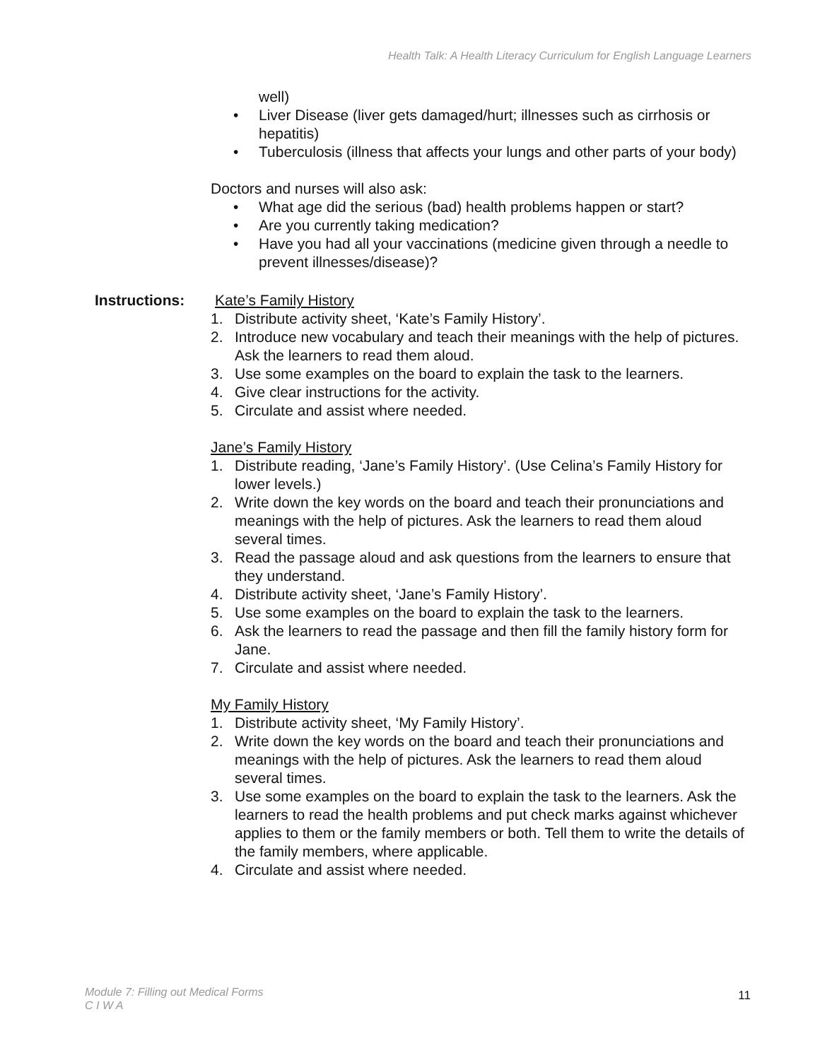Health Talk: A Health Literacy Curriculum for English Language Learners
well)
• Liver Disease (liver gets damaged/hurt; illnesses such as cirrhosis or hepatitis)
• Tuberculosis (illness that affects your lungs and other parts of your body)
Doctors and nurses will also ask:
• What age did the serious (bad) health problems happen or start?
• Are you currently taking medication?
• Have you had all your vaccinations (medicine given through a needle to prevent illnesses/disease)?
Instructions: Kate’s Family History
1. Distribute activity sheet, ‘Kate’s Family History’.
2. Introduce new vocabulary and teach their meanings with the help of pictures. Ask the learners to read them aloud.
3. Use some examples on the board to explain the task to the learners.
4. Give clear instructions for the activity.
5. Circulate and assist where needed.
Jane’s Family History
1. Distribute reading, ‘Jane’s Family History’. (Use Celina’s Family History for lower levels.)
2. Write down the key words on the board and teach their pronunciations and meanings with the help of pictures. Ask the learners to read them aloud several times.
3. Read the passage aloud and ask questions from the learners to ensure that they understand.
4. Distribute activity sheet, ‘Jane’s Family History’.
5. Use some examples on the board to explain the task to the learners.
6. Ask the learners to read the passage and then fill the family history form for Jane.
7. Circulate and assist where needed.
My Family History
1. Distribute activity sheet, ‘My Family History’.
2. Write down the key words on the board and teach their pronunciations and meanings with the help of pictures. Ask the learners to read them aloud several times.
3. Use some examples on the board to explain the task to the learners. Ask the learners to read the health problems and put check marks against whichever applies to them or the family members or both. Tell them to write the details of the family members, where applicable.
4. Circulate and assist where needed.
Module 7: Filling out Medical Forms
C I W A
11